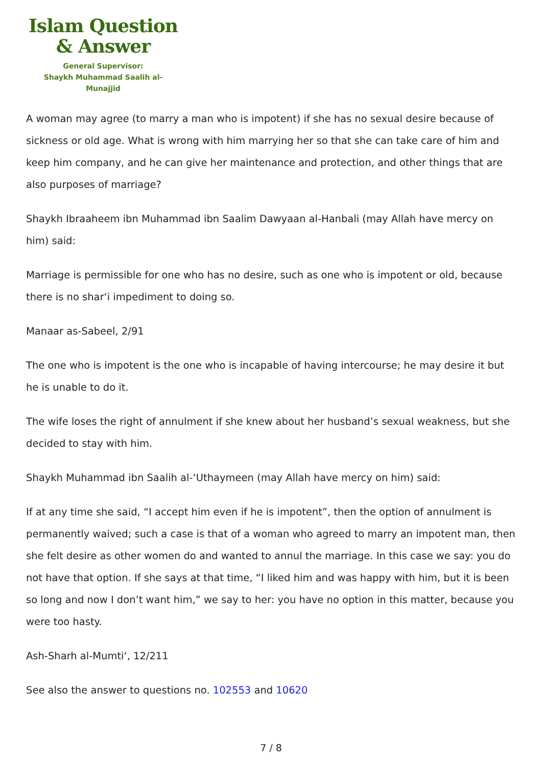Islam Question
& Answer
General Supervisor:
Shaykh Muhammad Saalih al-Munajjid
A woman may agree (to marry a man who is impotent) if she has no sexual desire because of sickness or old age. What is wrong with him marrying her so that she can take care of him and keep him company, and he can give her maintenance and protection, and other things that are also purposes of marriage?
Shaykh Ibraaheem ibn Muhammad ibn Saalim Dawyaan al-Hanbali (may Allah have mercy on him) said:
Marriage is permissible for one who has no desire, such as one who is impotent or old, because there is no shar‘i impediment to doing so.
Manaar as-Sabeel, 2/91
The one who is impotent is the one who is incapable of having intercourse; he may desire it but he is unable to do it.
The wife loses the right of annulment if she knew about her husband’s sexual weakness, but she decided to stay with him.
Shaykh Muhammad ibn Saalih al-‘Uthaymeen (may Allah have mercy on him) said:
If at any time she said, “I accept him even if he is impotent”, then the option of annulment is permanently waived; such a case is that of a woman who agreed to marry an impotent man, then she felt desire as other women do and wanted to annul the marriage. In this case we say: you do not have that option. If she says at that time, “I liked him and was happy with him, but it is been so long and now I don’t want him,” we say to her: you have no option in this matter, because you were too hasty.
Ash-Sharh al-Mumti‘, 12/211
See also the answer to questions no. 102553 and 10620
7 / 8